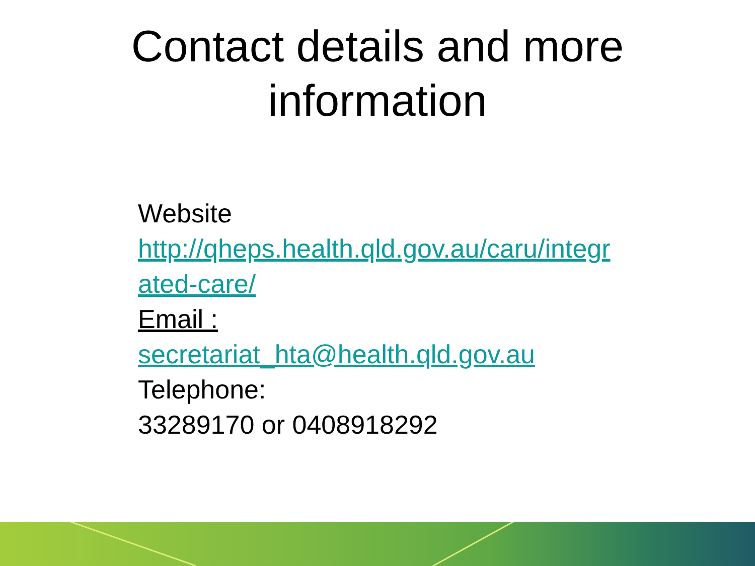Contact details and more
information
Website
http://qheps.health.qld.gov.au/caru/integr
ated-care/
Email :
secretariat_hta@health.qld.gov.au
Telephone:
33289170 or 0408918292